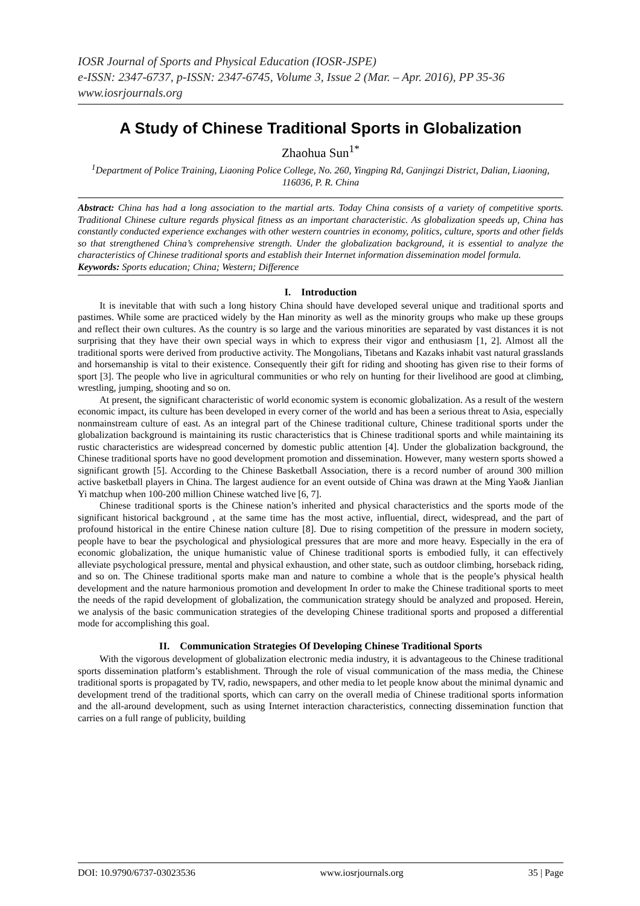IOSR Journal of Sports and Physical Education (IOSR-JSPE)
e-ISSN: 2347-6737, p-ISSN: 2347-6745, Volume 3, Issue 2 (Mar. – Apr. 2016), PP 35-36
www.iosrjournals.org
A Study of Chinese Traditional Sports in Globalization
Zhaohua Sun<sup>1*</sup>
<sup>1</sup> Department of Police Training, Liaoning Police College, No. 260, Yingping Rd, Ganjingzi District, Dalian, Liaoning, 116036, P. R. China
Abstract: China has had a long association to the martial arts. Today China consists of a variety of competitive sports. Traditional Chinese culture regards physical fitness as an important characteristic. As globalization speeds up, China has constantly conducted experience exchanges with other western countries in economy, politics, culture, sports and other fields so that strengthened China’s comprehensive strength. Under the globalization background, it is essential to analyze the characteristics of Chinese traditional sports and establish their Internet information dissemination model formula.
Keywords: Sports education; China; Western; Difference
I. Introduction
It is inevitable that with such a long history China should have developed several unique and traditional sports and pastimes. While some are practiced widely by the Han minority as well as the minority groups who make up these groups and reflect their own cultures. As the country is so large and the various minorities are separated by vast distances it is not surprising that they have their own special ways in which to express their vigor and enthusiasm [1, 2]. Almost all the traditional sports were derived from productive activity. The Mongolians, Tibetans and Kazaks inhabit vast natural grasslands and horsemanship is vital to their existence. Consequently their gift for riding and shooting has given rise to their forms of sport [3]. The people who live in agricultural communities or who rely on hunting for their livelihood are good at climbing, wrestling, jumping, shooting and so on.
At present, the significant characteristic of world economic system is economic globalization. As a result of the western economic impact, its culture has been developed in every corner of the world and has been a serious threat to Asia, especially nonmainstream culture of east. As an integral part of the Chinese traditional culture, Chinese traditional sports under the globalization background is maintaining its rustic characteristics that is Chinese traditional sports and while maintaining its rustic characteristics are widespread concerned by domestic public attention [4]. Under the globalization background, the Chinese traditional sports have no good development promotion and dissemination. However, many western sports showed a significant growth [5]. According to the Chinese Basketball Association, there is a record number of around 300 million active basketball players in China. The largest audience for an event outside of China was drawn at the Ming Yao& Jianlian Yi matchup when 100-200 million Chinese watched live [6, 7].
Chinese traditional sports is the Chinese nation’s inherited and physical characteristics and the sports mode of the significant historical background , at the same time has the most active, influential, direct, widespread, and the part of profound historical in the entire Chinese nation culture [8]. Due to rising competition of the pressure in modern society, people have to bear the psychological and physiological pressures that are more and more heavy. Especially in the era of economic globalization, the unique humanistic value of Chinese traditional sports is embodied fully, it can effectively alleviate psychological pressure, mental and physical exhaustion, and other state, such as outdoor climbing, horseback riding, and so on. The Chinese traditional sports make man and nature to combine a whole that is the people’s physical health development and the nature harmonious promotion and development In order to make the Chinese traditional sports to meet the needs of the rapid development of globalization, the communication strategy should be analyzed and proposed. Herein, we analysis of the basic communication strategies of the developing Chinese traditional sports and proposed a differential mode for accomplishing this goal.
II. Communication Strategies Of Developing Chinese Traditional Sports
With the vigorous development of globalization electronic media industry, it is advantageous to the Chinese traditional sports dissemination platform’s establishment. Through the role of visual communication of the mass media, the Chinese traditional sports is propagated by TV, radio, newspapers, and other media to let people know about the minimal dynamic and development trend of the traditional sports, which can carry on the overall media of Chinese traditional sports information and the all-around development, such as using Internet interaction characteristics, connecting dissemination function that carries on a full range of publicity, building
DOI: 10.9790/6737-03023536 www.iosrjournals.org 35 | Page